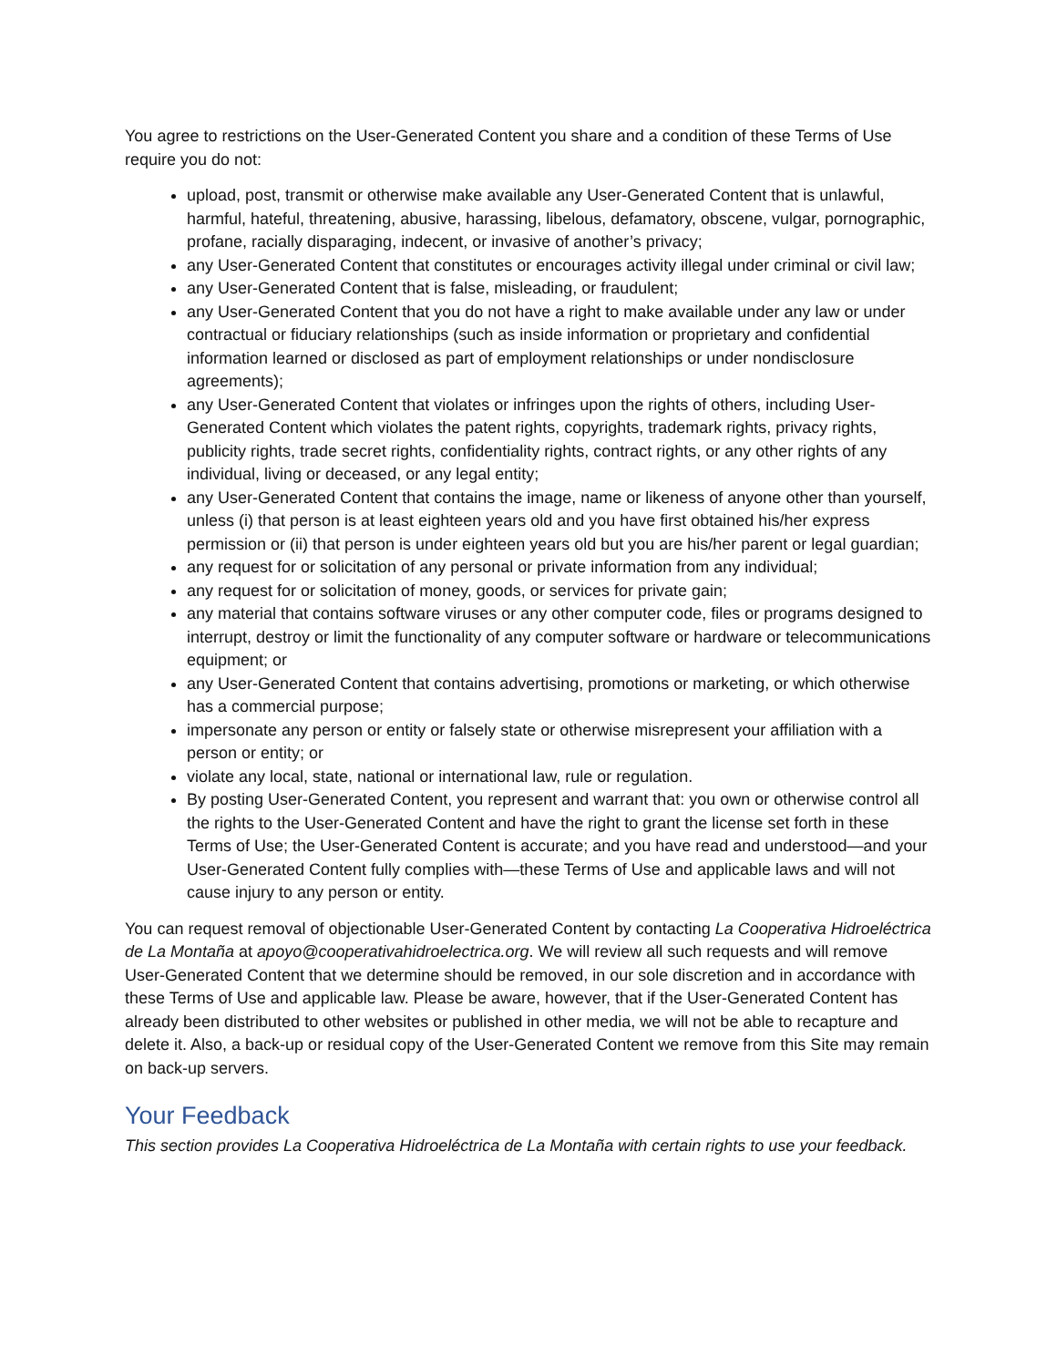You agree to restrictions on the User-Generated Content you share and a condition of these Terms of Use require you do not:
upload, post, transmit or otherwise make available any User-Generated Content that is unlawful, harmful, hateful, threatening, abusive, harassing, libelous, defamatory, obscene, vulgar, pornographic, profane, racially disparaging, indecent, or invasive of another’s privacy;
any User-Generated Content that constitutes or encourages activity illegal under criminal or civil law;
any User-Generated Content that is false, misleading, or fraudulent;
any User-Generated Content that you do not have a right to make available under any law or under contractual or fiduciary relationships (such as inside information or proprietary and confidential information learned or disclosed as part of employment relationships or under nondisclosure agreements);
any User-Generated Content that violates or infringes upon the rights of others, including User-Generated Content which violates the patent rights, copyrights, trademark rights, privacy rights, publicity rights, trade secret rights, confidentiality rights, contract rights, or any other rights of any individual, living or deceased, or any legal entity;
any User-Generated Content that contains the image, name or likeness of anyone other than yourself, unless (i) that person is at least eighteen years old and you have first obtained his/her express permission or (ii) that person is under eighteen years old but you are his/her parent or legal guardian;
any request for or solicitation of any personal or private information from any individual;
any request for or solicitation of money, goods, or services for private gain;
any material that contains software viruses or any other computer code, files or programs designed to interrupt, destroy or limit the functionality of any computer software or hardware or telecommunications equipment; or
any User-Generated Content that contains advertising, promotions or marketing, or which otherwise has a commercial purpose;
impersonate any person or entity or falsely state or otherwise misrepresent your affiliation with a person or entity; or
violate any local, state, national or international law, rule or regulation.
By posting User-Generated Content, you represent and warrant that: you own or otherwise control all the rights to the User-Generated Content and have the right to grant the license set forth in these Terms of Use; the User-Generated Content is accurate; and you have read and understood—and your User-Generated Content fully complies with—these Terms of Use and applicable laws and will not cause injury to any person or entity.
You can request removal of objectionable User-Generated Content by contacting La Cooperativa Hidroeléctrica de La Montaña at apoyo@cooperativahidroelectrica.org. We will review all such requests and will remove User-Generated Content that we determine should be removed, in our sole discretion and in accordance with these Terms of Use and applicable law. Please be aware, however, that if the User-Generated Content has already been distributed to other websites or published in other media, we will not be able to recapture and delete it. Also, a back-up or residual copy of the User-Generated Content we remove from this Site may remain on back-up servers.
Your Feedback
This section provides La Cooperativa Hidroeléctrica de La Montaña with certain rights to use your feedback.